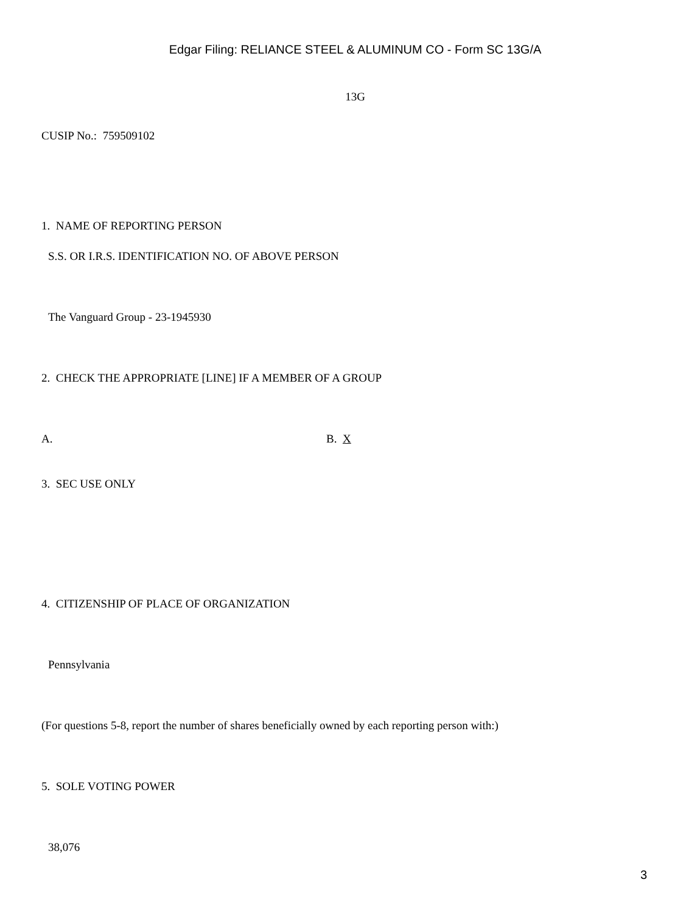Edgar Filing: RELIANCE STEEL & ALUMINUM CO - Form SC 13G/A
13G
CUSIP No.: 759509102
1. NAME OF REPORTING PERSON
S.S. OR I.R.S. IDENTIFICATION NO. OF ABOVE PERSON
The Vanguard Group - 23-1945930
2. CHECK THE APPROPRIATE [LINE] IF A MEMBER OF A GROUP
A. B. X
3. SEC USE ONLY
4. CITIZENSHIP OF PLACE OF ORGANIZATION
Pennsylvania
(For questions 5-8, report the number of shares beneficially owned by each reporting person with:)
5. SOLE VOTING POWER
38,076
3